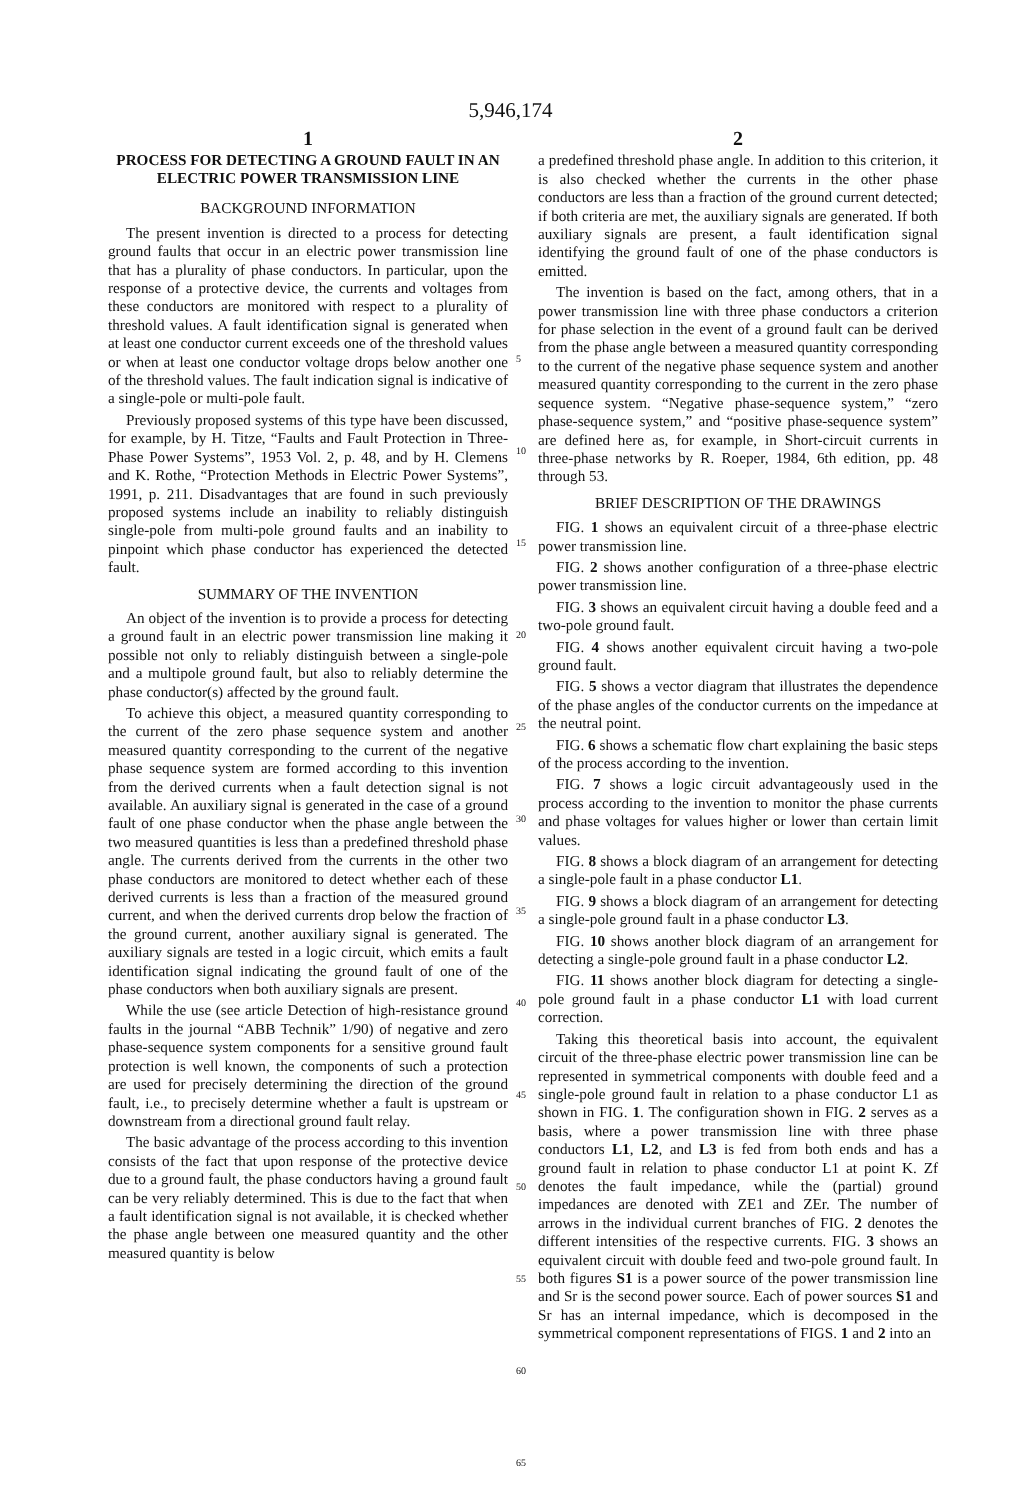5,946,174
1
PROCESS FOR DETECTING A GROUND FAULT IN AN ELECTRIC POWER TRANSMISSION LINE
BACKGROUND INFORMATION
The present invention is directed to a process for detecting ground faults that occur in an electric power transmission line that has a plurality of phase conductors. In particular, upon the response of a protective device, the currents and voltages from these conductors are monitored with respect to a plurality of threshold values. A fault identification signal is generated when at least one conductor current exceeds one of the threshold values or when at least one conductor voltage drops below another one of the threshold values. The fault indication signal is indicative of a single-pole or multi-pole fault.
Previously proposed systems of this type have been discussed, for example, by H. Titze, “Faults and Fault Protection in Three-Phase Power Systems”, 1953 Vol. 2, p. 48, and by H. Clemens and K. Rothe, “Protection Methods in Electric Power Systems”, 1991, p. 211. Disadvantages that are found in such previously proposed systems include an inability to reliably distinguish single-pole from multi-pole ground faults and an inability to pinpoint which phase conductor has experienced the detected fault.
SUMMARY OF THE INVENTION
An object of the invention is to provide a process for detecting a ground fault in an electric power transmission line making it possible not only to reliably distinguish between a single-pole and a multipole ground fault, but also to reliably determine the phase conductor(s) affected by the ground fault.
To achieve this object, a measured quantity corresponding to the current of the zero phase sequence system and another measured quantity corresponding to the current of the negative phase sequence system are formed according to this invention from the derived currents when a fault detection signal is not available. An auxiliary signal is generated in the case of a ground fault of one phase conductor when the phase angle between the two measured quantities is less than a predefined threshold phase angle. The currents derived from the currents in the other two phase conductors are monitored to detect whether each of these derived currents is less than a fraction of the measured ground current, and when the derived currents drop below the fraction of the ground current, another auxiliary signal is generated. The auxiliary signals are tested in a logic circuit, which emits a fault identification signal indicating the ground fault of one of the phase conductors when both auxiliary signals are present.
While the use (see article Detection of high-resistance ground faults in the journal “ABB Technik” 1/90) of negative and zero phase-sequence system components for a sensitive ground fault protection is well known, the components of such a protection are used for precisely determining the direction of the ground fault, i.e., to precisely determine whether a fault is upstream or downstream from a directional ground fault relay.
The basic advantage of the process according to this invention consists of the fact that upon response of the protective device due to a ground fault, the phase conductors having a ground fault can be very reliably determined. This is due to the fact that when a fault identification signal is not available, it is checked whether the phase angle between one measured quantity and the other measured quantity is below
5
10
15
20
25
30
35
40
45
50
55
60
65
2
a predefined threshold phase angle. In addition to this criterion, it is also checked whether the currents in the other phase conductors are less than a fraction of the ground current detected; if both criteria are met, the auxiliary signals are generated. If both auxiliary signals are present, a fault identification signal identifying the ground fault of one of the phase conductors is emitted.
The invention is based on the fact, among others, that in a power transmission line with three phase conductors a criterion for phase selection in the event of a ground fault can be derived from the phase angle between a measured quantity corresponding to the current of the negative phase sequence system and another measured quantity corresponding to the current in the zero phase sequence system. “Negative phase-sequence system,” “zero phase-sequence system,” and “positive phase-sequence system” are defined here as, for example, in Short-circuit currents in three-phase networks by R. Roeper, 1984, 6th edition, pp. 48 through 53.
BRIEF DESCRIPTION OF THE DRAWINGS
FIG. 1 shows an equivalent circuit of a three-phase electric power transmission line.
FIG. 2 shows another configuration of a three-phase electric power transmission line.
FIG. 3 shows an equivalent circuit having a double feed and a two-pole ground fault.
FIG. 4 shows another equivalent circuit having a two-pole ground fault.
FIG. 5 shows a vector diagram that illustrates the dependence of the phase angles of the conductor currents on the impedance at the neutral point.
FIG. 6 shows a schematic flow chart explaining the basic steps of the process according to the invention.
FIG. 7 shows a logic circuit advantageously used in the process according to the invention to monitor the phase currents and phase voltages for values higher or lower than certain limit values.
FIG. 8 shows a block diagram of an arrangement for detecting a single-pole fault in a phase conductor L1.
FIG. 9 shows a block diagram of an arrangement for detecting a single-pole ground fault in a phase conductor L3.
FIG. 10 shows another block diagram of an arrangement for detecting a single-pole ground fault in a phase conductor L2.
FIG. 11 shows another block diagram for detecting a single-pole ground fault in a phase conductor L1 with load current correction.
Taking this theoretical basis into account, the equivalent circuit of the three-phase electric power transmission line can be represented in symmetrical components with double feed and a single-pole ground fault in relation to a phase conductor L1 as shown in FIG. 1. The configuration shown in FIG. 2 serves as a basis, where a power transmission line with three phase conductors L1, L2, and L3 is fed from both ends and has a ground fault in relation to phase conductor L1 at point K. Zf denotes the fault impedance, while the (partial) ground impedances are denoted with ZE1 and ZEr. The number of arrows in the individual current branches of FIG. 2 denotes the different intensities of the respective currents. FIG. 3 shows an equivalent circuit with double feed and two-pole ground fault. In both figures S1 is a power source of the power transmission line and Sr is the second power source. Each of power sources S1 and Sr has an internal impedance, which is decomposed in the symmetrical component representations of FIGS. 1 and 2 into an